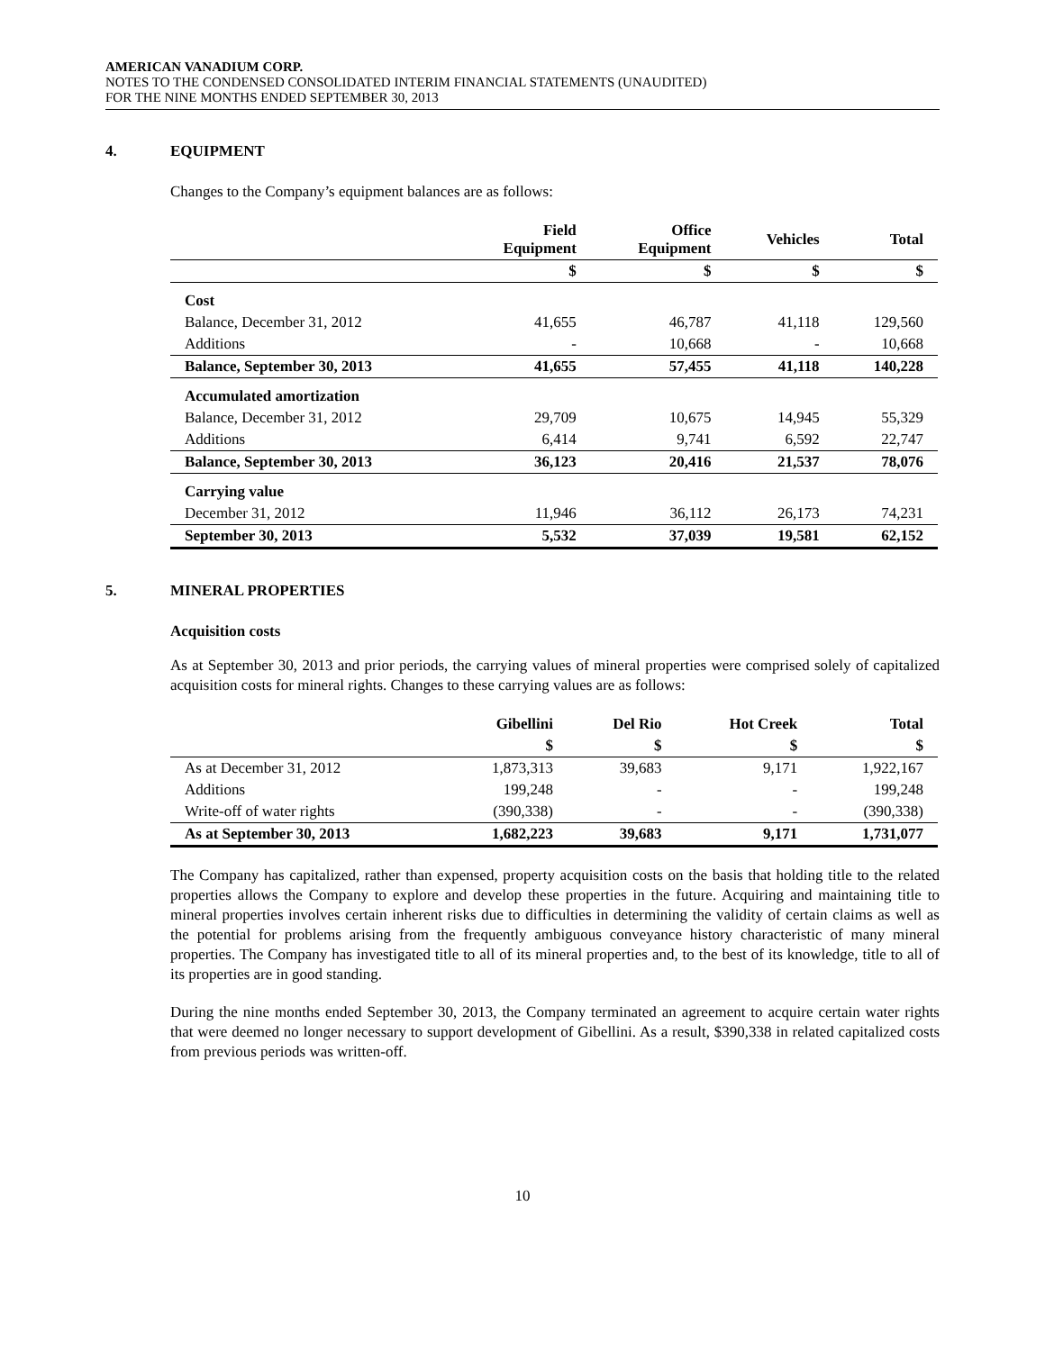AMERICAN VANADIUM CORP.
NOTES TO THE CONDENSED CONSOLIDATED INTERIM FINANCIAL STATEMENTS (UNAUDITED)
FOR THE NINE MONTHS ENDED SEPTEMBER 30, 2013
4. EQUIPMENT
Changes to the Company’s equipment balances are as follows:
| | Field Equipment | Office Equipment | Vehicles | Total |
| --- | --- | --- | --- | --- |
| | $ | $ | $ | $ |
| Cost | | | | |
| Balance, December 31, 2012 | 41,655 | 46,787 | 41,118 | 129,560 |
| Additions | - | 10,668 | - | 10,668 |
| Balance, September 30, 2013 | 41,655 | 57,455 | 41,118 | 140,228 |
| Accumulated amortization | | | | |
| Balance, December 31, 2012 | 29,709 | 10,675 | 14,945 | 55,329 |
| Additions | 6,414 | 9,741 | 6,592 | 22,747 |
| Balance, September 30, 2013 | 36,123 | 20,416 | 21,537 | 78,076 |
| Carrying value | | | | |
| December 31, 2012 | 11,946 | 36,112 | 26,173 | 74,231 |
| September 30, 2013 | 5,532 | 37,039 | 19,581 | 62,152 |
5. MINERAL PROPERTIES
Acquisition costs
As at September 30, 2013 and prior periods, the carrying values of mineral properties were comprised solely of capitalized acquisition costs for mineral rights. Changes to these carrying values are as follows:
| | Gibellini | Del Rio | Hot Creek | Total |
| --- | --- | --- | --- | --- |
| | $ | $ | $ | $ |
| As at December 31, 2012 | 1,873,313 | 39,683 | 9,171 | 1,922,167 |
| Additions | 199,248 | - | - | 199,248 |
| Write-off of water rights | (390,338) | - | - | (390,338) |
| As at September 30, 2013 | 1,682,223 | 39,683 | 9,171 | 1,731,077 |
The Company has capitalized, rather than expensed, property acquisition costs on the basis that holding title to the related properties allows the Company to explore and develop these properties in the future. Acquiring and maintaining title to mineral properties involves certain inherent risks due to difficulties in determining the validity of certain claims as well as the potential for problems arising from the frequently ambiguous conveyance history characteristic of many mineral properties. The Company has investigated title to all of its mineral properties and, to the best of its knowledge, title to all of its properties are in good standing.
During the nine months ended September 30, 2013, the Company terminated an agreement to acquire certain water rights that were deemed no longer necessary to support development of Gibellini. As a result, $390,338 in related capitalized costs from previous periods was written-off.
10